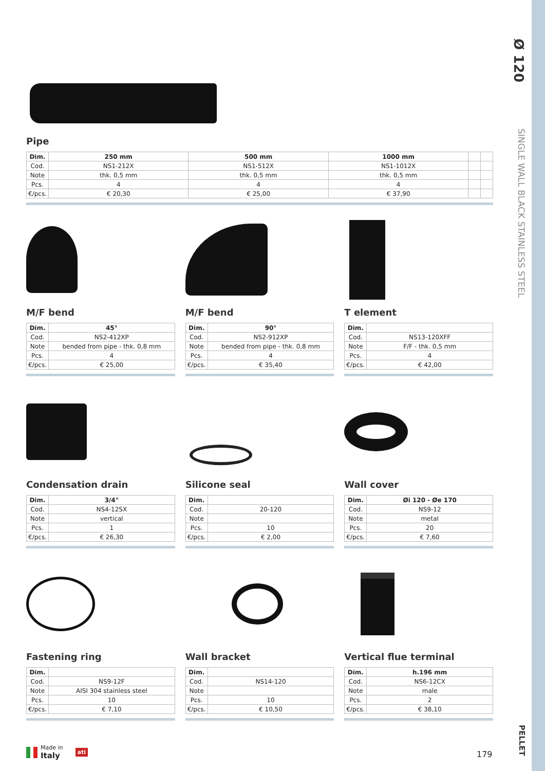Ø 120
SINGLE WALL BLACK STAINLESS STEEL
PELLET
Pipe
| Dim. | 250 mm | 500 mm | 1000 mm | | |
| --- | --- | --- | --- | --- | --- |
| Cod. | NS1-212X | NS1-512X | NS1-1012X | | |
| Note | thk. 0,5 mm | thk. 0,5 mm | thk. 0,5 mm | | |
| Pcs. | 4 | 4 | 4 | | |
| €/pcs. | € 20,30 | € 25,00 | € 37,90 | | |
M/F bend
| Dim. | 45° |
| --- | --- |
| Cod. | NS2-412XP |
| Note | bended from pipe - thk. 0,8 mm |
| Pcs. | 4 |
| €/pcs. | € 25,00 |
M/F bend
| Dim. | 90° |
| --- | --- |
| Cod. | NS2-912XP |
| Note | bended from pipe - thk. 0,8 mm |
| Pcs. | 4 |
| €/pcs. | € 35,40 |
T element
| Dim. | |
| --- | --- |
| Cod. | NS13-120XFF |
| Note | F/F - thk. 0,5 mm |
| Pcs. | 4 |
| €/pcs. | € 42,00 |
Condensation drain
| Dim. | 3/4" |
| --- | --- |
| Cod. | NS4-12SX |
| Note | vertical |
| Pcs. | 1 |
| €/pcs. | € 26,30 |
Silicone seal
| Dim. | |
| --- | --- |
| Cod. | 20-120 |
| Note | |
| Pcs. | 10 |
| €/pcs. | € 2,00 |
Wall cover
| Dim. | Øi 120 - Øe 170 |
| --- | --- |
| Cod. | NS9-12 |
| Note | metal |
| Pcs. | 20 |
| €/pcs. | € 7,60 |
Fastening ring
| Dim. | |
| --- | --- |
| Cod. | NS9-12F |
| Note | AISI 304 stainless steel |
| Pcs. | 10 |
| €/pcs. | € 7,10 |
Wall bracket
| Dim. | |
| --- | --- |
| Cod. | NS14-120 |
| Note | |
| Pcs. | 10 |
| €/pcs. | € 10,50 |
Vertical flue terminal
| Dim. | h.196 mm |
| --- | --- |
| Cod. | NS6-12CX |
| Note | male |
| Pcs. | 2 |
| €/pcs. | € 38,10 |
Made in
Italy ati
179